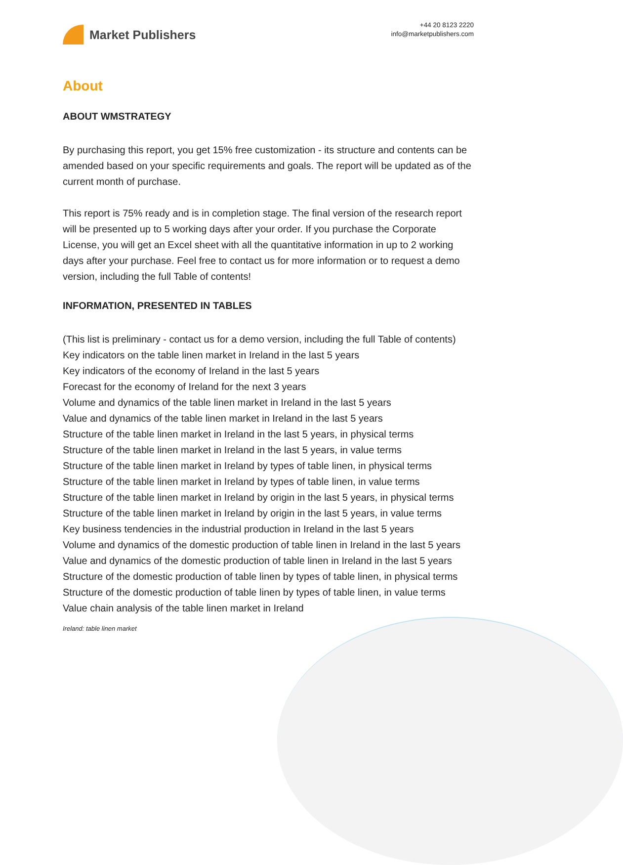Market Publishers
+44 20 8123 2220
info@marketpublishers.com
About
ABOUT WMSTRATEGY
By purchasing this report, you get 15% free customization - its structure and contents can be amended based on your specific requirements and goals. The report will be updated as of the current month of purchase.
This report is 75% ready and is in completion stage. The final version of the research report will be presented up to 5 working days after your order. If you purchase the Corporate License, you will get an Excel sheet with all the quantitative information in up to 2 working days after your purchase. Feel free to contact us for more information or to request a demo version, including the full Table of contents!
INFORMATION, PRESENTED IN TABLES
(This list is preliminary - contact us for a demo version, including the full Table of contents)
Key indicators on the table linen market in Ireland in the last 5 years
Key indicators of the economy of Ireland in the last 5 years
Forecast for the economy of Ireland for the next 3 years
Volume and dynamics of the table linen market in Ireland in the last 5 years
Value and dynamics of the table linen market in Ireland in the last 5 years
Structure of the table linen market in Ireland in the last 5 years, in physical terms
Structure of the table linen market in Ireland in the last 5 years, in value terms
Structure of the table linen market in Ireland by types of table linen, in physical terms
Structure of the table linen market in Ireland by types of table linen, in value terms
Structure of the table linen market in Ireland by origin in the last 5 years, in physical terms
Structure of the table linen market in Ireland by origin in the last 5 years, in value terms
Key business tendencies in the industrial production in Ireland in the last 5 years
Volume and dynamics of the domestic production of table linen in Ireland in the last 5 years
Value and dynamics of the domestic production of table linen in Ireland in the last 5 years
Structure of the domestic production of table linen by types of table linen, in physical terms
Structure of the domestic production of table linen by types of table linen, in value terms
Value chain analysis of the table linen market in Ireland
Ireland: table linen market